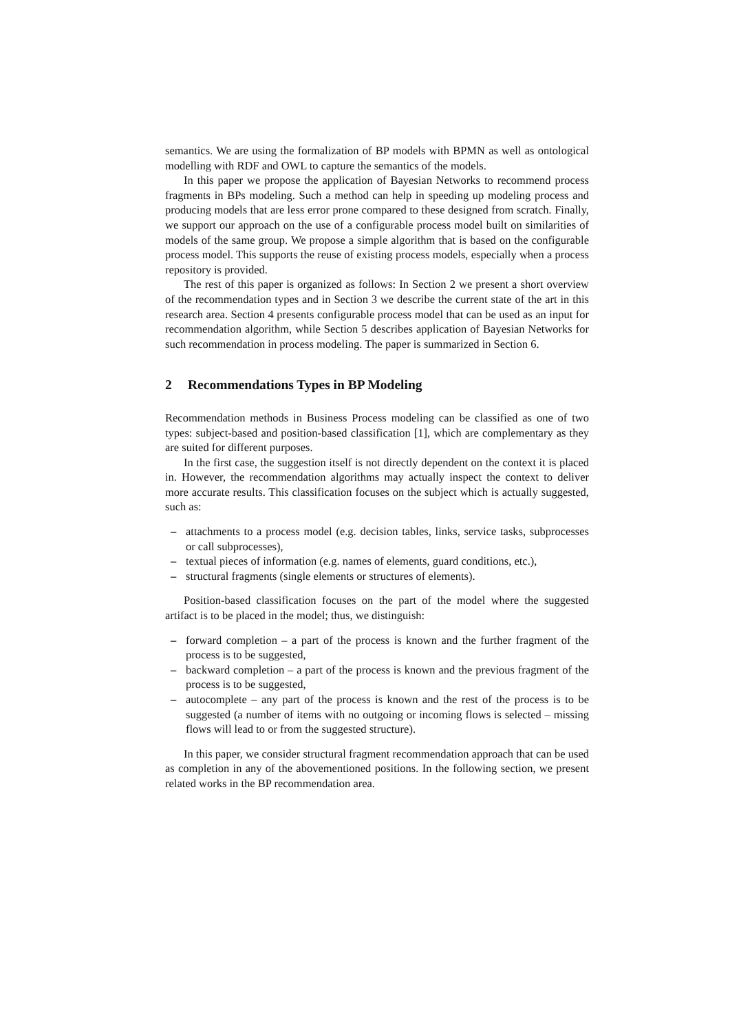semantics. We are using the formalization of BP models with BPMN as well as ontological modelling with RDF and OWL to capture the semantics of the models.
In this paper we propose the application of Bayesian Networks to recommend process fragments in BPs modeling. Such a method can help in speeding up modeling process and producing models that are less error prone compared to these designed from scratch. Finally, we support our approach on the use of a configurable process model built on similarities of models of the same group. We propose a simple algorithm that is based on the configurable process model. This supports the reuse of existing process models, especially when a process repository is provided.
The rest of this paper is organized as follows: In Section 2 we present a short overview of the recommendation types and in Section 3 we describe the current state of the art in this research area. Section 4 presents configurable process model that can be used as an input for recommendation algorithm, while Section 5 describes application of Bayesian Networks for such recommendation in process modeling. The paper is summarized in Section 6.
2 Recommendations Types in BP Modeling
Recommendation methods in Business Process modeling can be classified as one of two types: subject-based and position-based classification [1], which are complementary as they are suited for different purposes.
In the first case, the suggestion itself is not directly dependent on the context it is placed in. However, the recommendation algorithms may actually inspect the context to deliver more accurate results. This classification focuses on the subject which is actually suggested, such as:
– attachments to a process model (e.g. decision tables, links, service tasks, subprocesses or call subprocesses),
– textual pieces of information (e.g. names of elements, guard conditions, etc.),
– structural fragments (single elements or structures of elements).
Position-based classification focuses on the part of the model where the suggested artifact is to be placed in the model; thus, we distinguish:
– forward completion – a part of the process is known and the further fragment of the process is to be suggested,
– backward completion – a part of the process is known and the previous fragment of the process is to be suggested,
– autocomplete – any part of the process is known and the rest of the process is to be suggested (a number of items with no outgoing or incoming flows is selected – missing flows will lead to or from the suggested structure).
In this paper, we consider structural fragment recommendation approach that can be used as completion in any of the abovementioned positions. In the following section, we present related works in the BP recommendation area.